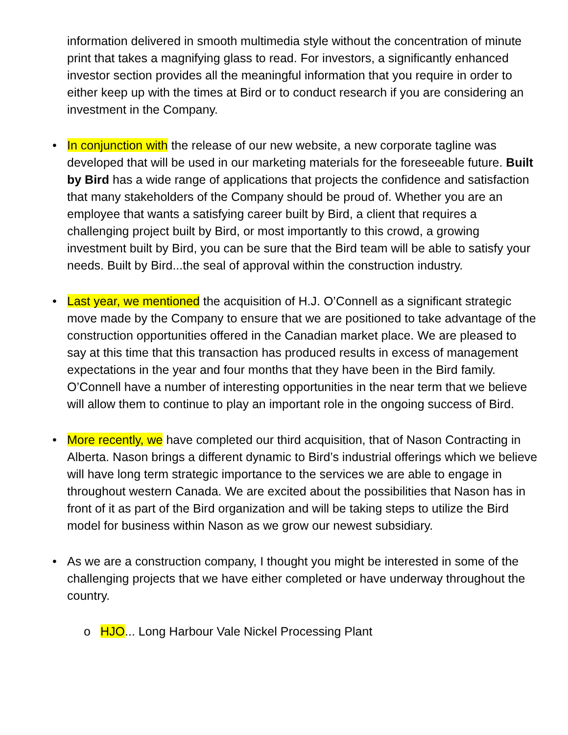information delivered in smooth multimedia style without the concentration of minute print that takes a magnifying glass to read. For investors, a significantly enhanced investor section provides all the meaningful information that you require in order to either keep up with the times at Bird or to conduct research if you are considering an investment in the Company.
• In conjunction with the release of our new website, a new corporate tagline was developed that will be used in our marketing materials for the foreseeable future. Built by Bird has a wide range of applications that projects the confidence and satisfaction that many stakeholders of the Company should be proud of. Whether you are an employee that wants a satisfying career built by Bird, a client that requires a challenging project built by Bird, or most importantly to this crowd, a growing investment built by Bird, you can be sure that the Bird team will be able to satisfy your needs. Built by Bird...the seal of approval within the construction industry.
• Last year, we mentioned the acquisition of H.J. O’Connell as a significant strategic move made by the Company to ensure that we are positioned to take advantage of the construction opportunities offered in the Canadian market place. We are pleased to say at this time that this transaction has produced results in excess of management expectations in the year and four months that they have been in the Bird family. O’Connell have a number of interesting opportunities in the near term that we believe will allow them to continue to play an important role in the ongoing success of Bird.
• More recently, we have completed our third acquisition, that of Nason Contracting in Alberta. Nason brings a different dynamic to Bird’s industrial offerings which we believe will have long term strategic importance to the services we are able to engage in throughout western Canada. We are excited about the possibilities that Nason has in front of it as part of the Bird organization and will be taking steps to utilize the Bird model for business within Nason as we grow our newest subsidiary.
• As we are a construction company, I thought you might be interested in some of the challenging projects that we have either completed or have underway throughout the country.
o HJO... Long Harbour Vale Nickel Processing Plant